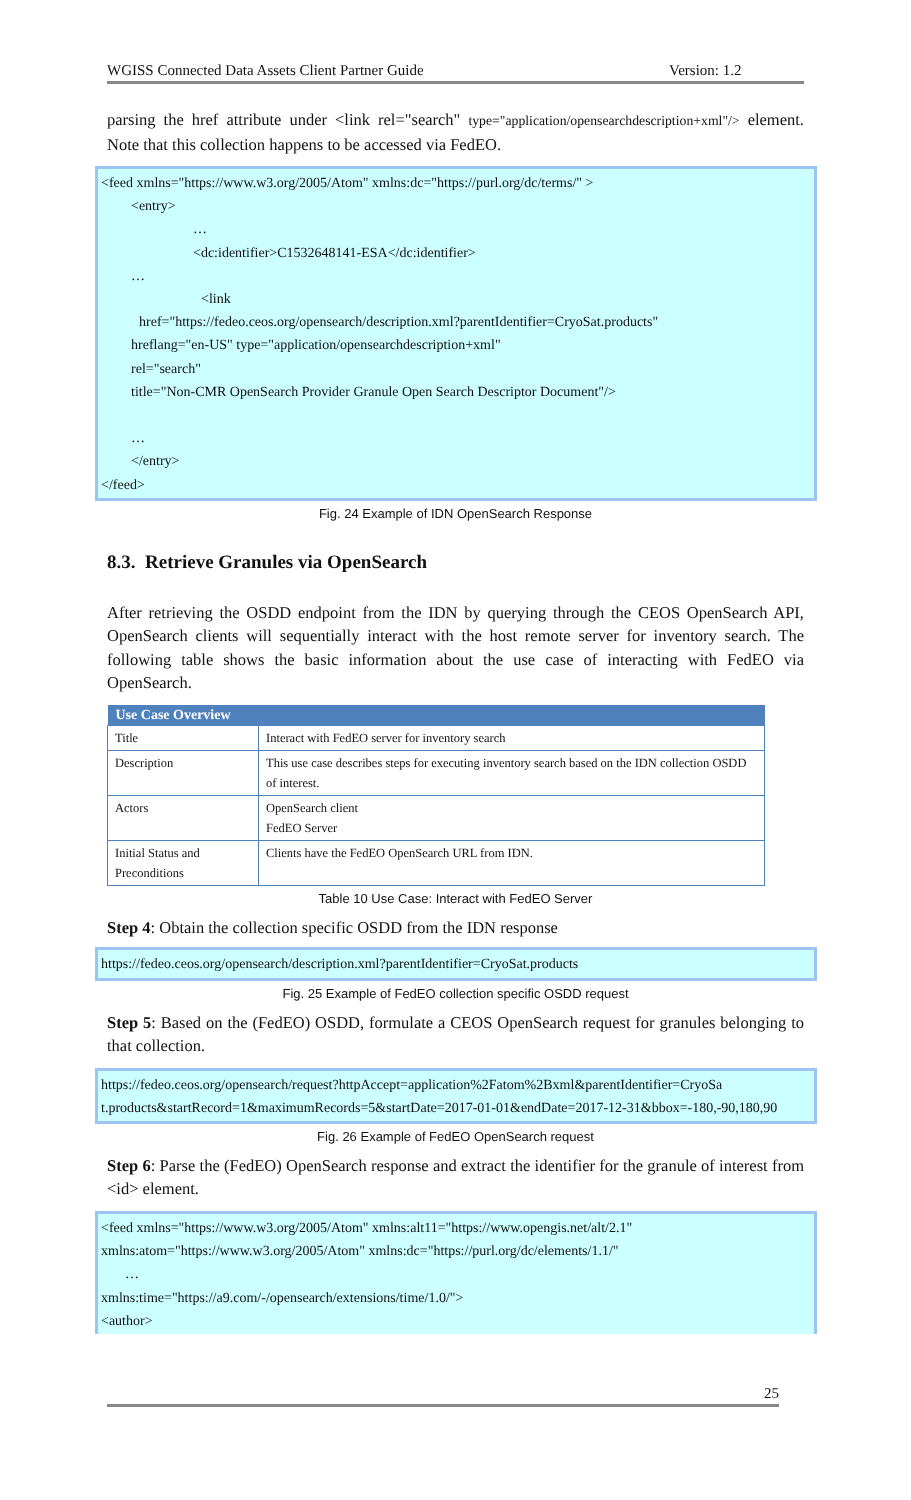WGISS Connected Data Assets Client Partner Guide Version: 1.2
parsing the href attribute under <link rel="search" type="application/opensearchdescription+xml"/> element. Note that this collection happens to be accessed via FedEO.
<feed xmlns="https://www.w3.org/2005/Atom" xmlns:dc="https://purl.org/dc/terms/" >
<entry>
…
<dc:identifier>C1532648141-ESA</dc:identifier>
…
<link
href="https://fedeo.ceos.org/opensearch/description.xml?parentIdentifier=CryoSat.products"
hreflang="en-US" type="application/opensearchdescription+xml"
rel="search"
title="Non-CMR OpenSearch Provider Granule Open Search Descriptor Document"/>
…
</entry>
</feed>
Fig. 24 Example of IDN OpenSearch Response
8.3. Retrieve Granules via OpenSearch
After retrieving the OSDD endpoint from the IDN by querying through the CEOS OpenSearch API, OpenSearch clients will sequentially interact with the host remote server for inventory search. The following table shows the basic information about the use case of interacting with FedEO via OpenSearch.
| Use Case Overview | |
| --- | --- |
| Title | Interact with FedEO server for inventory search |
| Description | This use case describes steps for executing inventory search based on the IDN collection OSDD of interest. |
| Actors | OpenSearch client FedEO Server |
| Initial Status and Preconditions | Clients have the FedEO OpenSearch URL from IDN. |
Table 10 Use Case: Interact with FedEO Server
Step 4: Obtain the collection specific OSDD from the IDN response
https://fedeo.ceos.org/opensearch/description.xml?parentIdentifier=CryoSat.products
Fig. 25 Example of FedEO collection specific OSDD request
Step 5: Based on the (FedEO) OSDD, formulate a CEOS OpenSearch request for granules belonging to that collection.
https://fedeo.ceos.org/opensearch/request?httpAccept=application%2Fatom%2Bxml&parentIdentifier=CryoSa t.products&startRecord=1&maximumRecords=5&startDate=2017-01-01&endDate=2017-12-31&bbox=-180,-90,180,90
Fig. 26 Example of FedEO OpenSearch request
Step 6: Parse the (FedEO) OpenSearch response and extract the identifier for the granule of interest from <id> element.
<feed xmlns="https://www.w3.org/2005/Atom" xmlns:alt11="https://www.opengis.net/alt/2.1"
xmlns:atom="https://www.w3.org/2005/Atom" xmlns:dc="https://purl.org/dc/elements/1.1/"
…
xmlns:time="https://a9.com/-/opensearch/extensions/time/1.0/">
<author>
25